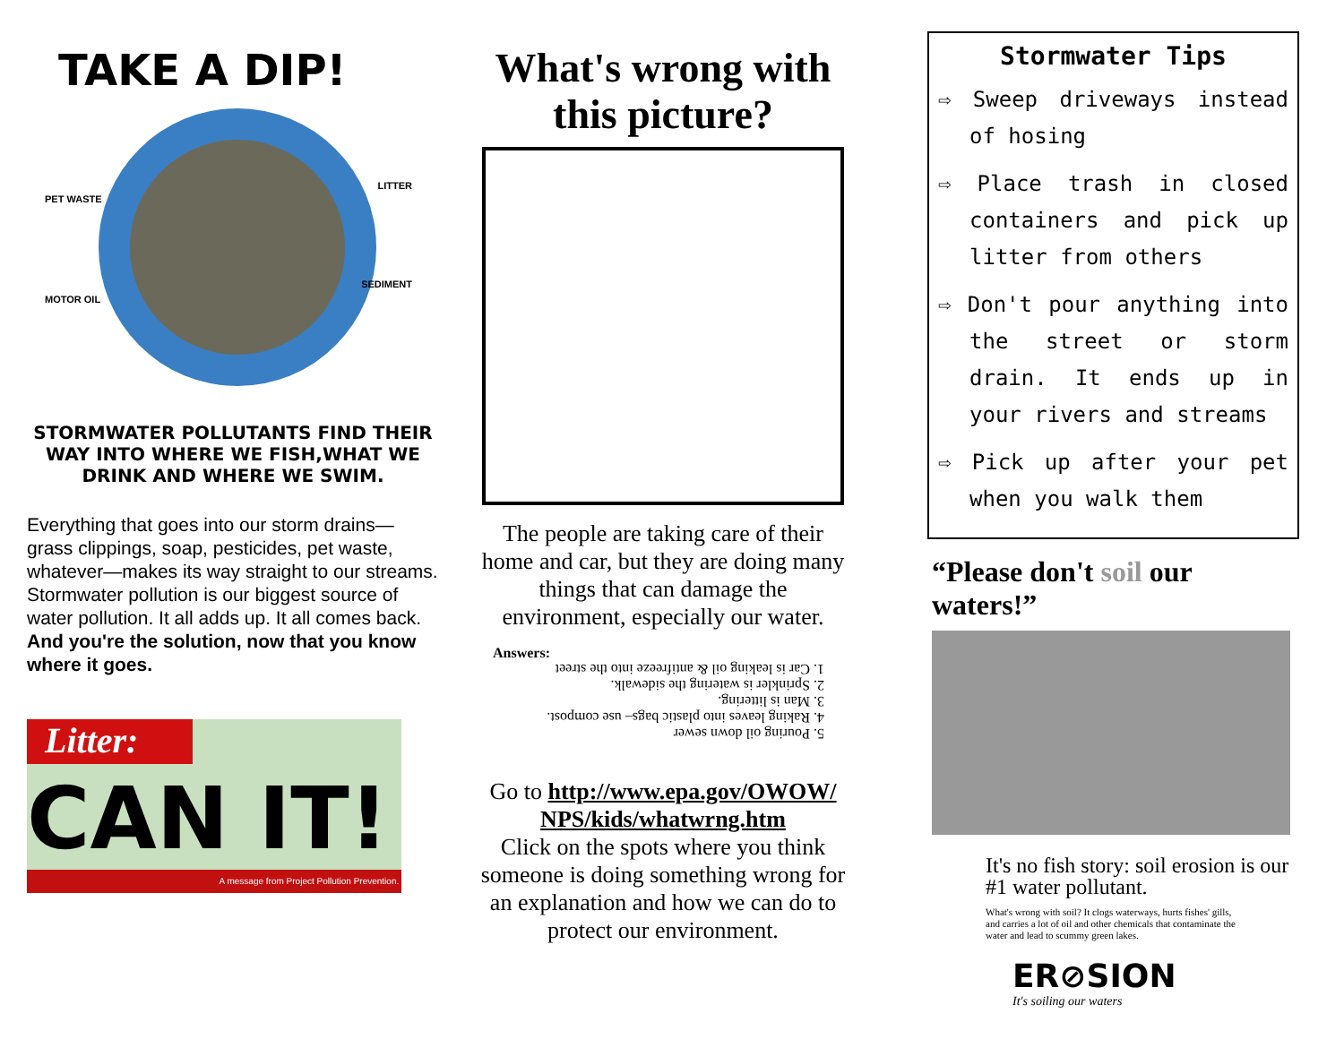TAKE A DIP!
PET WASTE
LITTER
SEDIMENT
MOTOR OIL
STORMWATER POLLUTANTS FIND THEIR WAY INTO WHERE WE FISH,WHAT WE DRINK AND WHERE WE SWIM.
Everything that goes into our storm drains—grass clippings, soap, pesticides, pet waste, whatever—makes its way straight to our streams.
Stormwater pollution is our biggest source of water pollution. It all adds up. It all comes back. And you're the solution, now that you know where it goes.
Litter:
CAN IT!
A message from Project Pollution Prevention.
What's wrong with this picture?
The people are taking care of their home and car, but they are doing many things that can damage the environment, especially our water.
Answers:
5. Pouring oil down sewer
4. Raking leaves into plastic bags– use compost.
3. Man is littering.
2. Sprinkler is watering the sidewalk.
1. Car is leaking oil & antifreeze into the street
Go to http://www.epa.gov/OWOW/ NPS/kids/whatwrng.htm
Click on the spots where you think someone is doing something wrong for an explanation and how we can do to protect our environment.
Stormwater Tips
⇨ Sweep driveways instead of hosing
⇨ Place trash in closed containers and pick up litter from others
⇨ Don't pour anything into the street or storm drain. It ends up in your rivers and streams
⇨ Pick up after your pet when you walk them
“Please don't soil our waters!”
It's no fish story: soil erosion is our #1 water pollutant.
What's wrong with soil? It clogs waterways, hurts fishes' gills, and carries a lot of oil and other chemicals that contaminate the water and lead to scummy green lakes.
ER⊘SION
It's soiling our waters